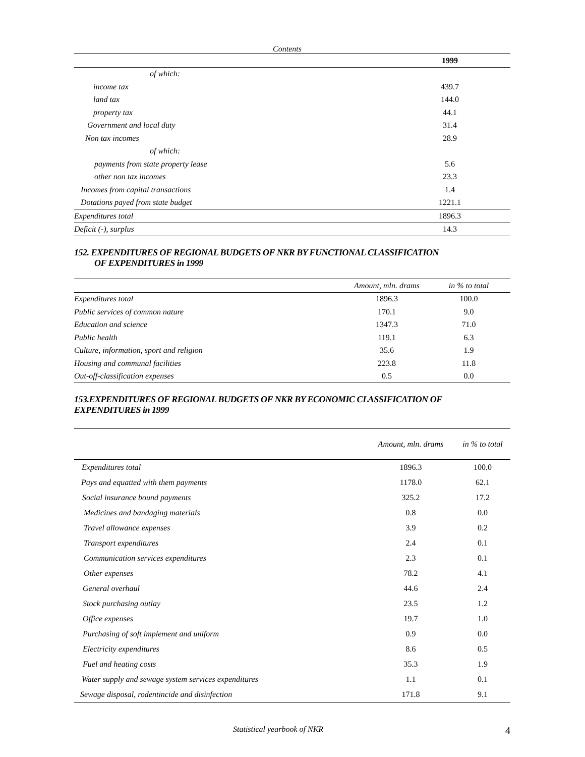Contents
| | 1999 |
| --- | --- |
| of which: | |
| income tax | 439.7 |
| land tax | 144.0 |
| property tax | 44.1 |
| Government and local duty | 31.4 |
| Non tax incomes | 28.9 |
| of which: | |
| payments from state property lease | 5.6 |
| other non tax incomes | 23.3 |
| Incomes from capital transactions | 1.4 |
| Dotations payed from state budget | 1221.1 |
| Expenditures total | 1896.3 |
| Deficit (-), surplus | 14.3 |
152. EXPENDITURES OF REGIONAL BUDGETS OF NKR BY FUNCTIONAL CLASSIFICATION
OF EXPENDITURES in 1999
| | Amount, mln. drams | in % to total |
| --- | --- | --- |
| Expenditures total | 1896.3 | 100.0 |
| Public services of common nature | 170.1 | 9.0 |
| Education and science | 1347.3 | 71.0 |
| Public health | 119.1 | 6.3 |
| Culture, information, sport and religion | 35.6 | 1.9 |
| Housing and communal facilities | 223.8 | 11.8 |
| Out-off-classification expenses | 0.5 | 0.0 |
153.EXPENDITURES OF REGIONAL BUDGETS OF NKR BY ECONOMIC CLASSIFICATION OF EXPENDITURES in 1999
| | Amount, mln. drams | in % to total |
| --- | --- | --- |
| Expenditures total | 1896.3 | 100.0 |
| Pays and equatted with them payments | 1178.0 | 62.1 |
| Social insurance bound payments | 325.2 | 17.2 |
| Medicines and bandaging materials | 0.8 | 0.0 |
| Travel allowance expenses | 3.9 | 0.2 |
| Transport expenditures | 2.4 | 0.1 |
| Communication services expenditures | 2.3 | 0.1 |
| Other expenses | 78.2 | 4.1 |
| General overhaul | 44.6 | 2.4 |
| Stock purchasing outlay | 23.5 | 1.2 |
| Office expenses | 19.7 | 1.0 |
| Purchasing of soft implement and uniform | 0.9 | 0.0 |
| Electricity expenditures | 8.6 | 0.5 |
| Fuel and heating costs | 35.3 | 1.9 |
| Water supply and sewage system services expenditures | 1.1 | 0.1 |
| Sewage disposal, rodentincide and disinfection | 171.8 | 9.1 |
Statistical yearbook of NKR 4